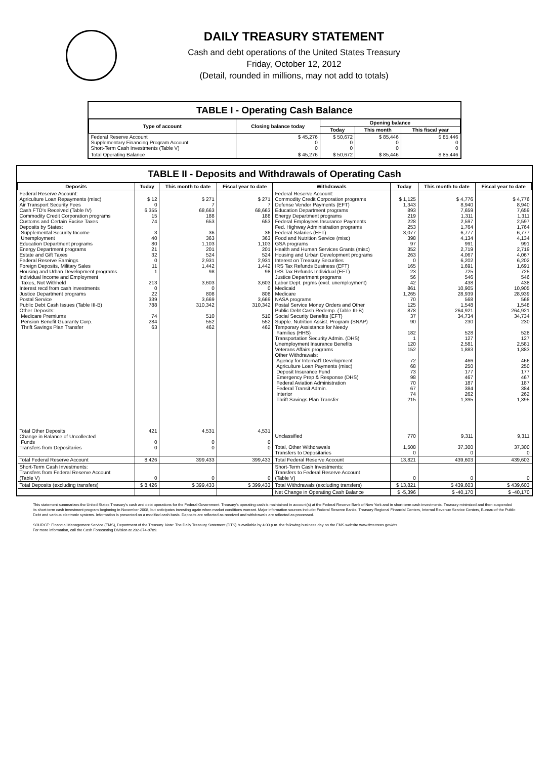DAILY TREASURY STATEMENT
Cash and debt operations of the United States Treasury
Friday, October 12, 2012
(Detail, rounded in millions, may not add to totals)
TABLE I - Operating Cash Balance
| Type of account | Closing balance today | Opening balance | | |
| --- | --- | --- | --- | --- |
| | | Today | This month | This fiscal year |
| Federal Reserve Account Supplementary Financing Program Account Short-Term Cash Investments (Table V) | $ 45,276 0 0 | $ 50,672 0 0 | $ 85,446 0 0 | $ 85,446 0 0 |
| Total Operating Balance | $ 45,276 | $ 50,672 | $ 85,446 | $ 85,446 |
TABLE II - Deposits and Withdrawals of Operating Cash
| Deposits | Today | This month to date | Fiscal year to date | Withdrawals | Today | This month to date | Fiscal year to date |
| --- | --- | --- | --- | --- | --- | --- | --- |
| Federal Reserve Account: Agriculture Loan Repayments (misc) Air Transport Security Fees Cash FTD's Received (Table IV) Commodity Credit Corporation programs Customs and Certain Excise Taxes Deposits by States: Supplemental Security Income Unemployment Education Department programs Energy Department programs Estate and Gift Taxes Federal Reserve Earnings Foreign Deposits, Military Sales Housing and Urban Development programs Individual Income and Employment Taxes, Not Withheld Interest recd from cash investments Justice Department programs Postal Service Public Debt Cash Issues (Table III-B) Other Deposits: Medicare Premiums Pension Benefit Guaranty Corp. Thrift Savings Plan Transfer | $ 12 0 6,355 15 74 3 40 80 21 32 0 11 1 213 0 22 339 788 74 284 63 | $ 271 7 68,663 188 653 36 363 1,103 201 524 2,931 1,442 98 3,603 0 808 3,669 310,342 510 552 462 | $ 271 7 68,663 188 653 36 363 1,103 201 524 2,931 1,442 98 3,603 0 808 3,669 310,342 510 552 462 | Federal Reserve Account: Commodity Credit Corporation programs Defense Vendor Payments (EFT) Education Department programs Energy Department programs Federal Employees Insurance Payments Fed. Highway Administration programs Federal Salaries (EFT) Food and Nutrition Service (misc) GSA programs Health and Human Services Grants (misc) Housing and Urban Development programs Interest on Treasury Securities IRS Tax Refunds Business (EFT) IRS Tax Refunds Individual (EFT) Justice Department programs Labor Dept. prgms (excl. unemployment) Medicaid Medicare NASA programs Postal Service Money Orders and Other Public Debt Cash Redemp. (Table III-B) Social Security Benefits (EFT) Supple. Nutrition Assist. Program (SNAP) Temporary Assistance for Needy Families (HHS) Transportation Security Admin. (DHS) Unemployment Insurance Benefits Veterans Affairs programs Other Withdrawals: Agency for Internat'l Development Agriculture Loan Payments (misc) Deposit Insurance Fund Emergency Prep & Response (DHS) Federal Aviation Administration Federal Transit Admin. Interior Thrift Savings Plan Transfer | $ 1,125 1,343 893 219 228 253 3,077 398 97 352 263 0 165 23 56 42 861 1,265 70 125 878 37 90 182 1 120 152 72 68 73 98 70 67 74 215 | $ 4,776 8,940 7,659 1,311 2,597 1,764 6,777 4,134 991 2,719 4,067 6,202 1,691 725 546 438 10,905 28,939 568 1,548 264,921 34,734 230 528 127 2,581 1,883 466 250 177 467 187 384 262 1,395 | $ 4,776 8,940 7,659 1,311 2,597 1,764 6,777 4,134 991 2,719 4,067 6,202 1,691 725 546 438 10,905 28,939 568 1,548 264,921 34,734 230 528 127 2,581 1,883 466 250 177 467 187 384 262 1,395 |
| Total Other Deposits Change in Balance of Uncollected Funds Transfers from Depositaries | 421 0 0 | 4,531 0 0 | 4,531 0 0 | Unclassified Total, Other Withdrawals Transfers to Depositaries | 770 1,508 0 | 9,311 37,300 0 | 9,311 37,300 0 |
| Total Federal Reserve Account | 8,426 | 399,433 | 399,433 | Total Federal Reserve Account | 13,821 | 439,603 | 439,603 |
| Short-Term Cash Investments: Transfers from Federal Reserve Account (Table V) | 0 | 0 | 0 | Short-Term Cash Investments: Transfers to Federal Reserve Account (Table V) | 0 | 0 | 0 |
| Total Deposits (excluding transfers) | $ 8,426 | $ 399,433 | $ 399,433 | Total Withdrawals (excluding transfers) | $ 13,821 | $ 439,603 | $ 439,603 |
| | | | | Net Change in Operating Cash Balance | $ -5,396 | $ -40,170 | $ -40,170 |
This statement summarizes the United States Treasury's cash and debt operations for the Federal Government. Treasury's operating cash is maintained in account(s) at the Federal Reserve Bank of New York and in short-term cash investments. Treasury minimized and then suspended its short-term cash investment program beginning in November 2008, but anticipates investing again when market conditions warrant. Major information sources include: Federal Reserve Banks, Treasury Regional Financial Centers, Internal Revenue Service Centers, Bureau of the Public Debt and various electronic systems. Information is presented on a modified cash basis. Deposits are reflected as received and withdrawals are reflected as processed.
SOURCE: Financial Management Service (FMS), Department of the Treasury. Note: The Daily Treasury Statement (DTS) is available by 4:00 p.m. the following business day on the FMS website www.fms.treas.gov/dts.
For more information, call the Cash Forecasting Division at 202-874-9789.